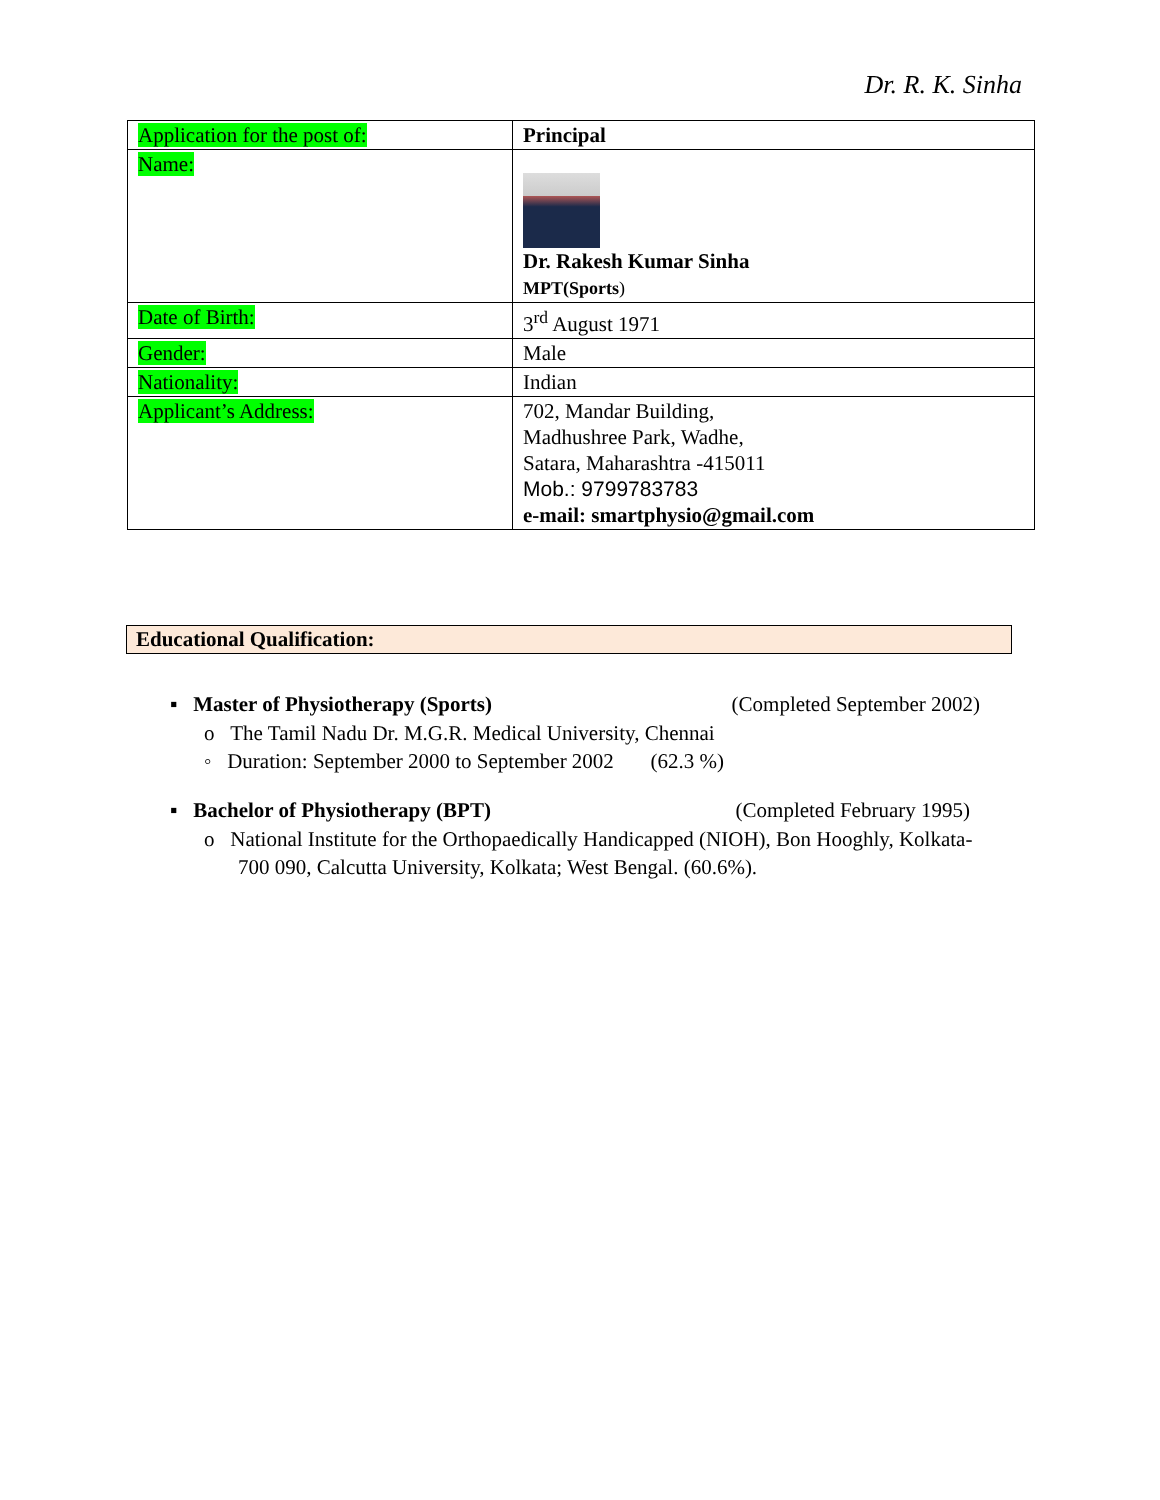Dr. R. K. Sinha
| Application for the post of: | Principal |
| Name: | Dr. Rakesh Kumar Sinha MPT(Sports ) |
| Date of Birth: | 3<sup>rd</sup> August 1971 |
| Gender: | Male |
| Nationality: | Indian |
| Applicant’s Address: | 702, Mandar Building, Madhushree Park, Wadhe, Satara, Maharashtra -415011 Mob.: 9799783783 e-mail: smartphysio@gmail.com |
Educational Qualification:
▪ Master of Physiotherapy (Sports) (Completed September 2002)
o The Tamil Nadu Dr. M.G.R. Medical University, Chennai
◦ Duration: September 2000 to September 2002 (62.3 %)
▪ Bachelor of Physiotherapy (BPT) (Completed February 1995)
o National Institute for the Orthopaedically Handicapped (NIOH), Bon Hooghly, Kolkata-700 090, Calcutta University, Kolkata; West Bengal. (60.6%).